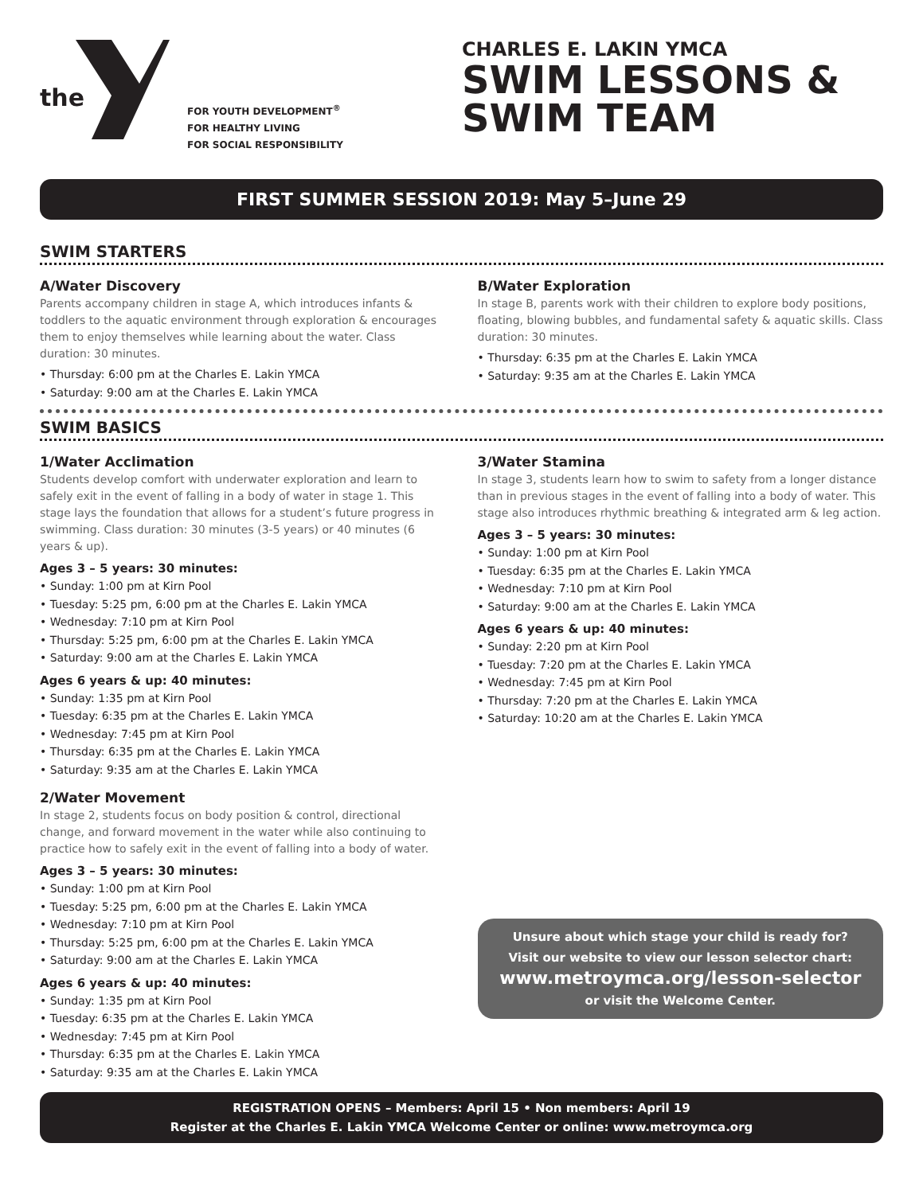the
FOR YOUTH DEVELOPMENT<sup>®</sup>
FOR HEALTHY LIVING
FOR SOCIAL RESPONSIBILITY
CHARLES E. LAKIN YMCA
SWIM LESSONS &
SWIM TEAM
FIRST SUMMER SESSION 2019: May 5–June 29
SWIM STARTERS
A/Water Discovery
Parents accompany children in stage A, which introduces infants & toddlers to the aquatic environment through exploration & encourages them to enjoy themselves while learning about the water. Class duration: 30 minutes.
• Thursday: 6:00 pm at the Charles E. Lakin YMCA
• Saturday: 9:00 am at the Charles E. Lakin YMCA
B/Water Exploration
In stage B, parents work with their children to explore body positions, floating, blowing bubbles, and fundamental safety & aquatic skills. Class duration: 30 minutes.
• Thursday: 6:35 pm at the Charles E. Lakin YMCA
• Saturday: 9:35 am at the Charles E. Lakin YMCA
SWIM BASICS
1/Water Acclimation
Students develop comfort with underwater exploration and learn to safely exit in the event of falling in a body of water in stage 1. This stage lays the foundation that allows for a student’s future progress in swimming. Class duration: 30 minutes (3-5 years) or 40 minutes (6 years & up).
Ages 3 – 5 years: 30 minutes:
• Sunday: 1:00 pm at Kirn Pool
• Tuesday: 5:25 pm, 6:00 pm at the Charles E. Lakin YMCA
• Wednesday: 7:10 pm at Kirn Pool
• Thursday: 5:25 pm, 6:00 pm at the Charles E. Lakin YMCA
• Saturday: 9:00 am at the Charles E. Lakin YMCA
Ages 6 years & up: 40 minutes:
• Sunday: 1:35 pm at Kirn Pool
• Tuesday: 6:35 pm at the Charles E. Lakin YMCA
• Wednesday: 7:45 pm at Kirn Pool
• Thursday: 6:35 pm at the Charles E. Lakin YMCA
• Saturday: 9:35 am at the Charles E. Lakin YMCA
2/Water Movement
In stage 2, students focus on body position & control, directional change, and forward movement in the water while also continuing to practice how to safely exit in the event of falling into a body of water.
Ages 3 – 5 years: 30 minutes:
• Sunday: 1:00 pm at Kirn Pool
• Tuesday: 5:25 pm, 6:00 pm at the Charles E. Lakin YMCA
• Wednesday: 7:10 pm at Kirn Pool
• Thursday: 5:25 pm, 6:00 pm at the Charles E. Lakin YMCA
• Saturday: 9:00 am at the Charles E. Lakin YMCA
Ages 6 years & up: 40 minutes:
• Sunday: 1:35 pm at Kirn Pool
• Tuesday: 6:35 pm at the Charles E. Lakin YMCA
• Wednesday: 7:45 pm at Kirn Pool
• Thursday: 6:35 pm at the Charles E. Lakin YMCA
• Saturday: 9:35 am at the Charles E. Lakin YMCA
3/Water Stamina
In stage 3, students learn how to swim to safety from a longer distance than in previous stages in the event of falling into a body of water. This stage also introduces rhythmic breathing & integrated arm & leg action.
Ages 3 – 5 years: 30 minutes:
• Sunday: 1:00 pm at Kirn Pool
• Tuesday: 6:35 pm at the Charles E. Lakin YMCA
• Wednesday: 7:10 pm at Kirn Pool
• Saturday: 9:00 am at the Charles E. Lakin YMCA
Ages 6 years & up: 40 minutes:
• Sunday: 2:20 pm at Kirn Pool
• Tuesday: 7:20 pm at the Charles E. Lakin YMCA
• Wednesday: 7:45 pm at Kirn Pool
• Thursday: 7:20 pm at the Charles E. Lakin YMCA
• Saturday: 10:20 am at the Charles E. Lakin YMCA
Unsure about which stage your child is ready for?
Visit our website to view our lesson selector chart:
www.metroymca.org/lesson-selector
or visit the Welcome Center.
REGISTRATION OPENS – Members: April 15 • Non members: April 19
Register at the Charles E. Lakin YMCA Welcome Center or online: www.metroymca.org